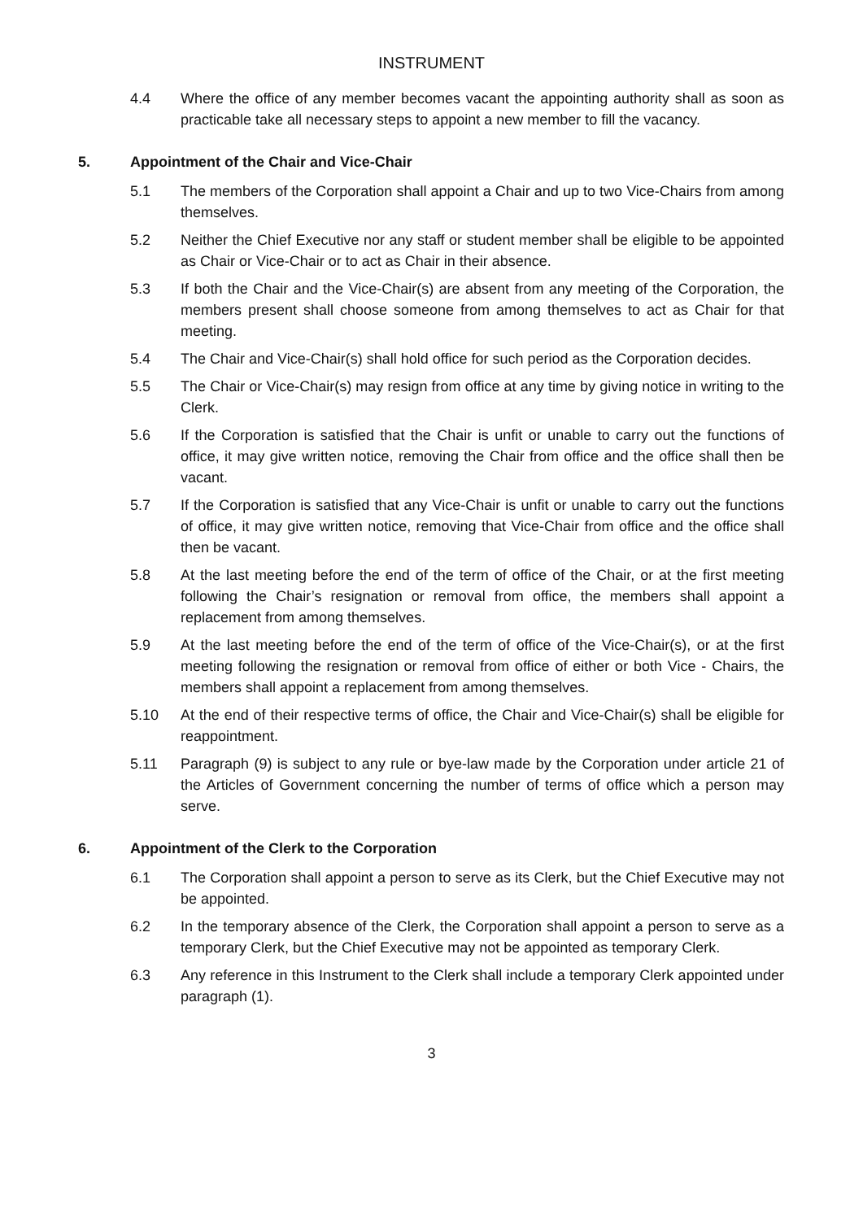INSTRUMENT
4.4 Where the office of any member becomes vacant the appointing authority shall as soon as practicable take all necessary steps to appoint a new member to fill the vacancy.
5. Appointment of the Chair and Vice-Chair
5.1 The members of the Corporation shall appoint a Chair and up to two Vice-Chairs from among themselves.
5.2 Neither the Chief Executive nor any staff or student member shall be eligible to be appointed as Chair or Vice-Chair or to act as Chair in their absence.
5.3 If both the Chair and the Vice-Chair(s) are absent from any meeting of the Corporation, the members present shall choose someone from among themselves to act as Chair for that meeting.
5.4 The Chair and Vice-Chair(s) shall hold office for such period as the Corporation decides.
5.5 The Chair or Vice-Chair(s) may resign from office at any time by giving notice in writing to the Clerk.
5.6 If the Corporation is satisfied that the Chair is unfit or unable to carry out the functions of office, it may give written notice, removing the Chair from office and the office shall then be vacant.
5.7 If the Corporation is satisfied that any Vice-Chair is unfit or unable to carry out the functions of office, it may give written notice, removing that Vice-Chair from office and the office shall then be vacant.
5.8 At the last meeting before the end of the term of office of the Chair, or at the first meeting following the Chair’s resignation or removal from office, the members shall appoint a replacement from among themselves.
5.9 At the last meeting before the end of the term of office of the Vice-Chair(s), or at the first meeting following the resignation or removal from office of either or both Vice - Chairs, the members shall appoint a replacement from among themselves.
5.10 At the end of their respective terms of office, the Chair and Vice-Chair(s) shall be eligible for reappointment.
5.11 Paragraph (9) is subject to any rule or bye-law made by the Corporation under article 21 of the Articles of Government concerning the number of terms of office which a person may serve.
6. Appointment of the Clerk to the Corporation
6.1 The Corporation shall appoint a person to serve as its Clerk, but the Chief Executive may not be appointed.
6.2 In the temporary absence of the Clerk, the Corporation shall appoint a person to serve as a temporary Clerk, but the Chief Executive may not be appointed as temporary Clerk.
6.3 Any reference in this Instrument to the Clerk shall include a temporary Clerk appointed under paragraph (1).
3